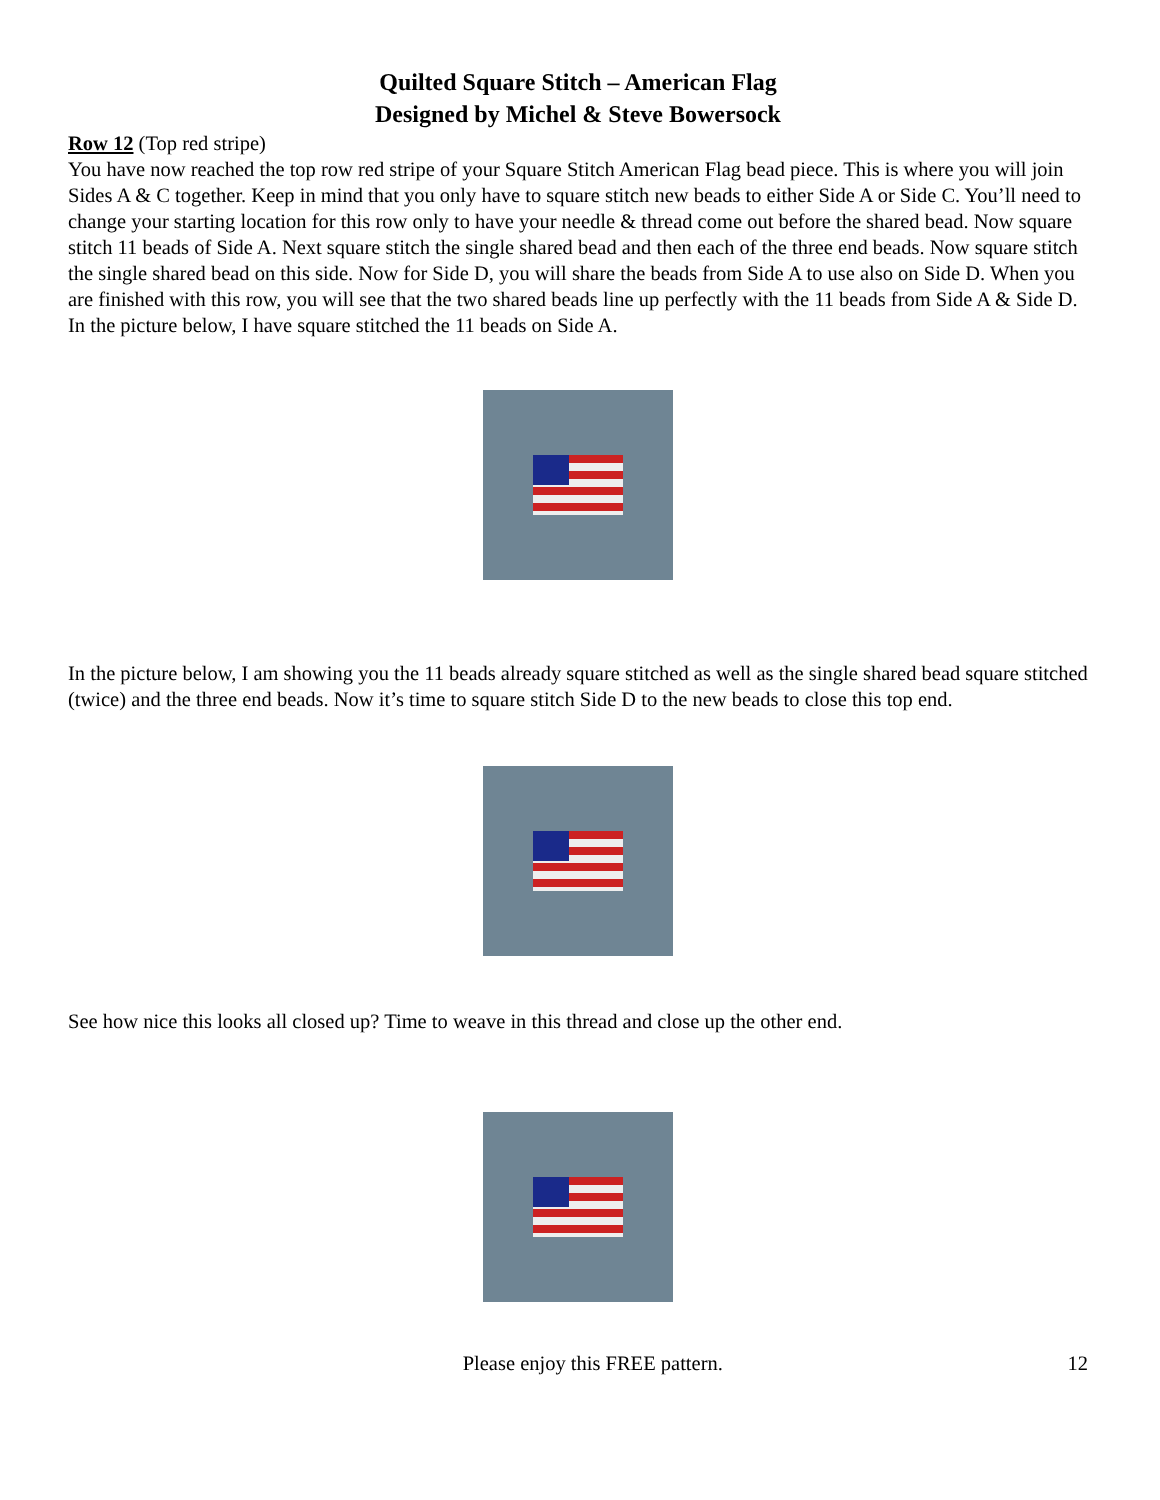Quilted Square Stitch – American Flag
Designed by Michel & Steve Bowersock
Row 12 (Top red stripe)
You have now reached the top row red stripe of your Square Stitch American Flag bead piece. This is where you will join Sides A & C together. Keep in mind that you only have to square stitch new beads to either Side A or Side C. You’ll need to change your starting location for this row only to have your needle & thread come out before the shared bead. Now square stitch 11 beads of Side A. Next square stitch the single shared bead and then each of the three end beads. Now square stitch the single shared bead on this side. Now for Side D, you will share the beads from Side A to use also on Side D. When you are finished with this row, you will see that the two shared beads line up perfectly with the 11 beads from Side A & Side D. In the picture below, I have square stitched the 11 beads on Side A.
In the picture below, I am showing you the 11 beads already square stitched as well as the single shared bead square stitched (twice) and the three end beads. Now it’s time to square stitch Side D to the new beads to close this top end.
See how nice this looks all closed up? Time to weave in this thread and close up the other end.
Please enjoy this FREE pattern. 12